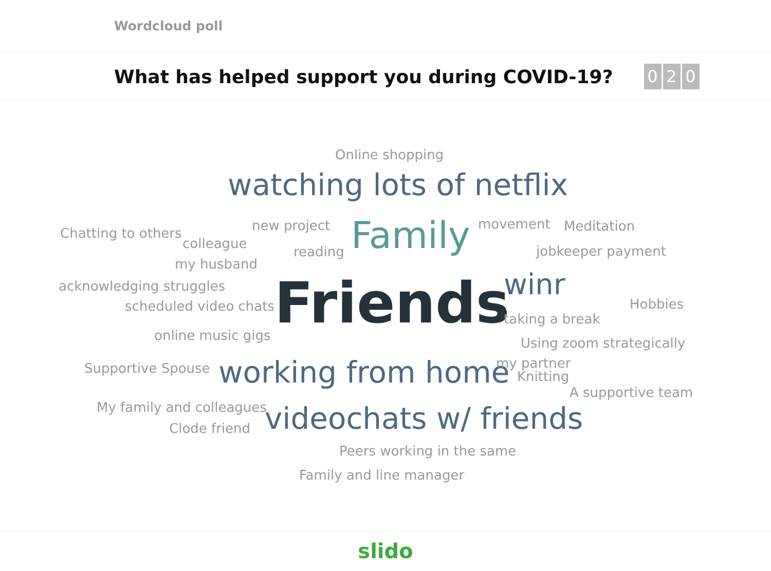Wordcloud poll
What has helped support you during COVID-19?
0 2 0
Online shopping
watching lots of netflix
Chatting to others new project Family movement Meditation
colleague
reading jobkeeper payment
my husband
acknowledging struggles Friends winr
scheduled video chats Hobbies
taking a break
online music gigs Using zoom strategically
Supportive Spouse working from home my partner
Knitting
A supportive team
My family and colleagues videochats w/ friends
Clode friend
Peers working in the same
Family and line manager
slido